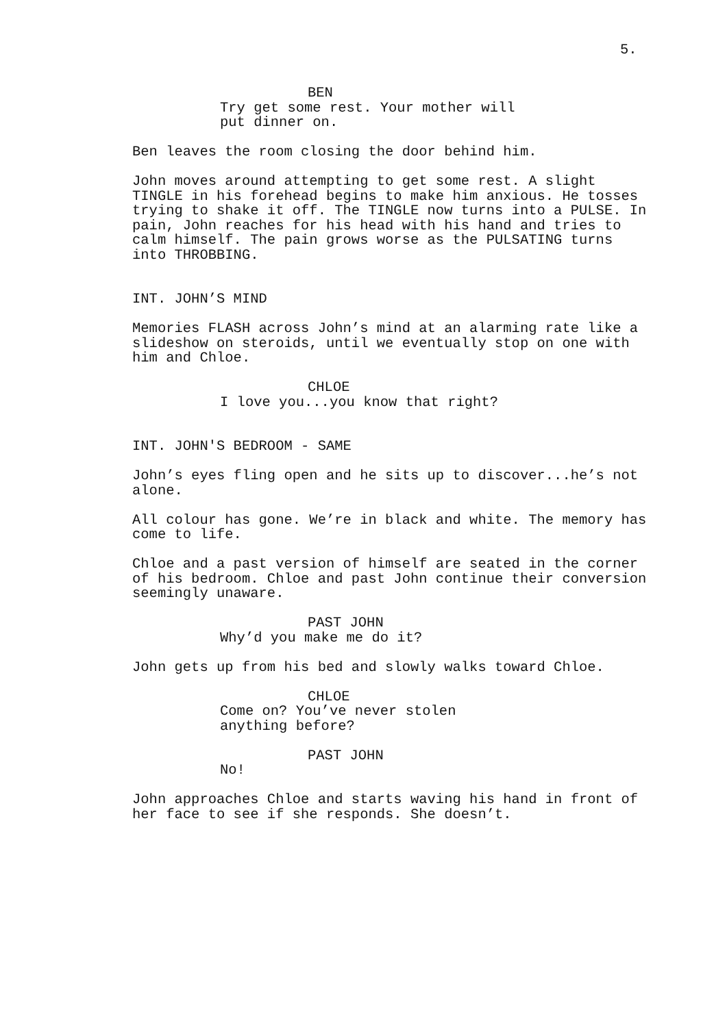5.
BEN
Try get some rest. Your mother will put dinner on.
Ben leaves the room closing the door behind him.
John moves around attempting to get some rest. A slight TINGLE in his forehead begins to make him anxious. He tosses trying to shake it off. The TINGLE now turns into a PULSE. In pain, John reaches for his head with his hand and tries to calm himself. The pain grows worse as the PULSATING turns into THROBBING.
INT. JOHN’S MIND
Memories FLASH across John’s mind at an alarming rate like a slideshow on steroids, until we eventually stop on one with him and Chloe.
CHLOE
I love you...you know that right?
INT. JOHN'S BEDROOM - SAME
John’s eyes fling open and he sits up to discover...he’s not alone.
All colour has gone. We’re in black and white. The memory has come to life.
Chloe and a past version of himself are seated in the corner of his bedroom. Chloe and past John continue their conversion seemingly unaware.
PAST JOHN
Why’d you make me do it?
John gets up from his bed and slowly walks toward Chloe.
CHLOE
Come on? You’ve never stolen anything before?
PAST JOHN
No!
John approaches Chloe and starts waving his hand in front of her face to see if she responds. She doesn’t.